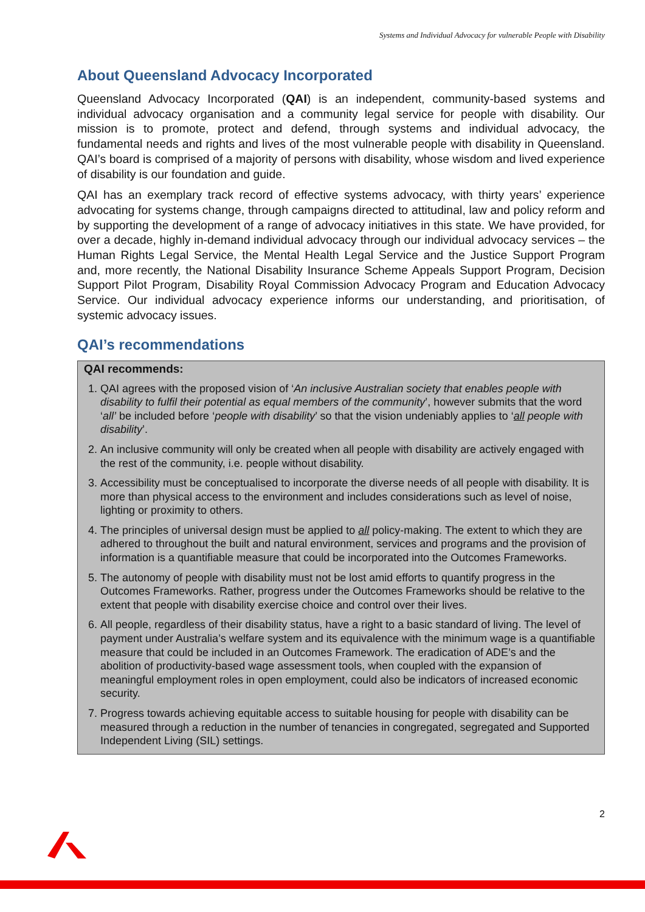Systems and Individual Advocacy for vulnerable People with Disability
About Queensland Advocacy Incorporated
Queensland Advocacy Incorporated (QAI) is an independent, community-based systems and individual advocacy organisation and a community legal service for people with disability. Our mission is to promote, protect and defend, through systems and individual advocacy, the fundamental needs and rights and lives of the most vulnerable people with disability in Queensland. QAI’s board is comprised of a majority of persons with disability, whose wisdom and lived experience of disability is our foundation and guide.
QAI has an exemplary track record of effective systems advocacy, with thirty years’ experience advocating for systems change, through campaigns directed to attitudinal, law and policy reform and by supporting the development of a range of advocacy initiatives in this state. We have provided, for over a decade, highly in-demand individual advocacy through our individual advocacy services – the Human Rights Legal Service, the Mental Health Legal Service and the Justice Support Program and, more recently, the National Disability Insurance Scheme Appeals Support Program, Decision Support Pilot Program, Disability Royal Commission Advocacy Program and Education Advocacy Service. Our individual advocacy experience informs our understanding, and prioritisation, of systemic advocacy issues.
QAI’s recommendations
QAI recommends:
1. QAI agrees with the proposed vision of ‘An inclusive Australian society that enables people with disability to fulfil their potential as equal members of the community’, however submits that the word ‘all’ be included before ‘people with disability’ so that the vision undeniably applies to ‘all people with disability’.
2. An inclusive community will only be created when all people with disability are actively engaged with the rest of the community, i.e. people without disability.
3. Accessibility must be conceptualised to incorporate the diverse needs of all people with disability. It is more than physical access to the environment and includes considerations such as level of noise, lighting or proximity to others.
4. The principles of universal design must be applied to all policy-making. The extent to which they are adhered to throughout the built and natural environment, services and programs and the provision of information is a quantifiable measure that could be incorporated into the Outcomes Frameworks.
5. The autonomy of people with disability must not be lost amid efforts to quantify progress in the Outcomes Frameworks. Rather, progress under the Outcomes Frameworks should be relative to the extent that people with disability exercise choice and control over their lives.
6. All people, regardless of their disability status, have a right to a basic standard of living. The level of payment under Australia’s welfare system and its equivalence with the minimum wage is a quantifiable measure that could be included in an Outcomes Framework. The eradication of ADE’s and the abolition of productivity-based wage assessment tools, when coupled with the expansion of meaningful employment roles in open employment, could also be indicators of increased economic security.
7. Progress towards achieving equitable access to suitable housing for people with disability can be measured through a reduction in the number of tenancies in congregated, segregated and Supported Independent Living (SIL) settings.
2